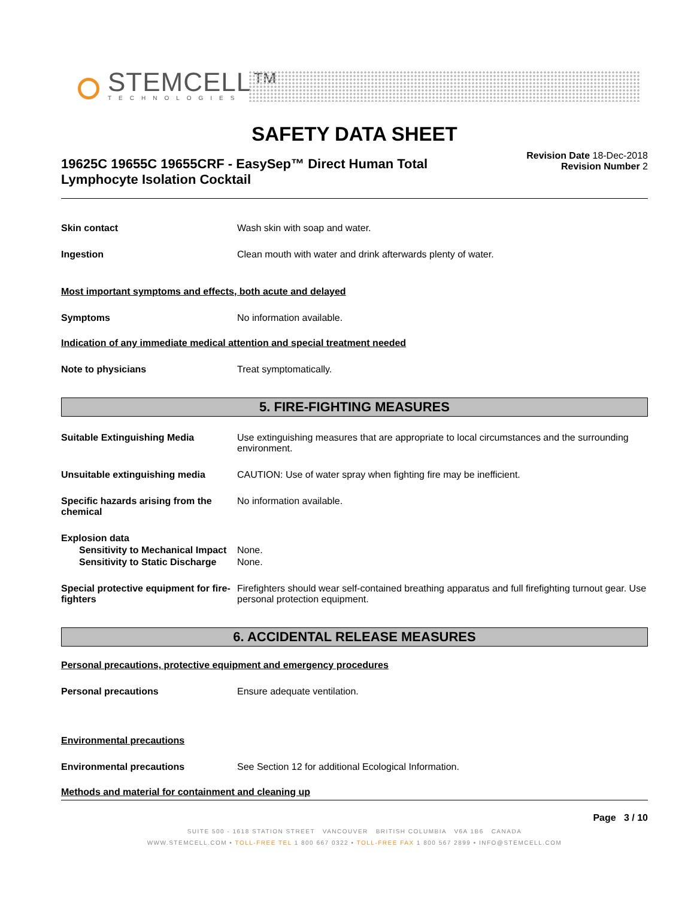STEMCELL™ TECHNOLOGIES
SAFETY DATA SHEET
19625C 19655C 19655CRF - EasySep™ Direct Human Total Lymphocyte Isolation Cocktail
Revision Date 18-Dec-2018
Revision Number 2
Skin contact Wash skin with soap and water.
Ingestion Clean mouth with water and drink afterwards plenty of water.
Most important symptoms and effects, both acute and delayed
Symptoms No information available.
Indication of any immediate medical attention and special treatment needed
Note to physicians Treat symptomatically.
5. FIRE-FIGHTING MEASURES
Suitable Extinguishing Media Use extinguishing measures that are appropriate to local circumstances and the surrounding environment.
Unsuitable extinguishing media CAUTION: Use of water spray when fighting fire may be inefficient.
Specific hazards arising from the chemical
No information available.
Explosion data
Sensitivity to Mechanical Impact
None.
Sensitivity to Static Discharge
None.
Special protective equipment for fire-fighters
Firefighters should wear self-contained breathing apparatus and full firefighting turnout gear. Use personal protection equipment.
6. ACCIDENTAL RELEASE MEASURES
Personal precautions, protective equipment and emergency procedures
Personal precautions Ensure adequate ventilation.
Environmental precautions
Environmental precautions See Section 12 for additional Ecological Information.
Methods and material for containment and cleaning up
Page 3 / 10
SUITE 500 - 1618 STATION STREET VANCOUVER BRITISH COLUMBIA V6A 1B6 CANADA
WWW.STEMCELL.COM • TOLL-FREE TEL 1 800 667 0322 • TOLL-FREE FAX 1 800 567 2899 • INFO@STEMCELL.COM